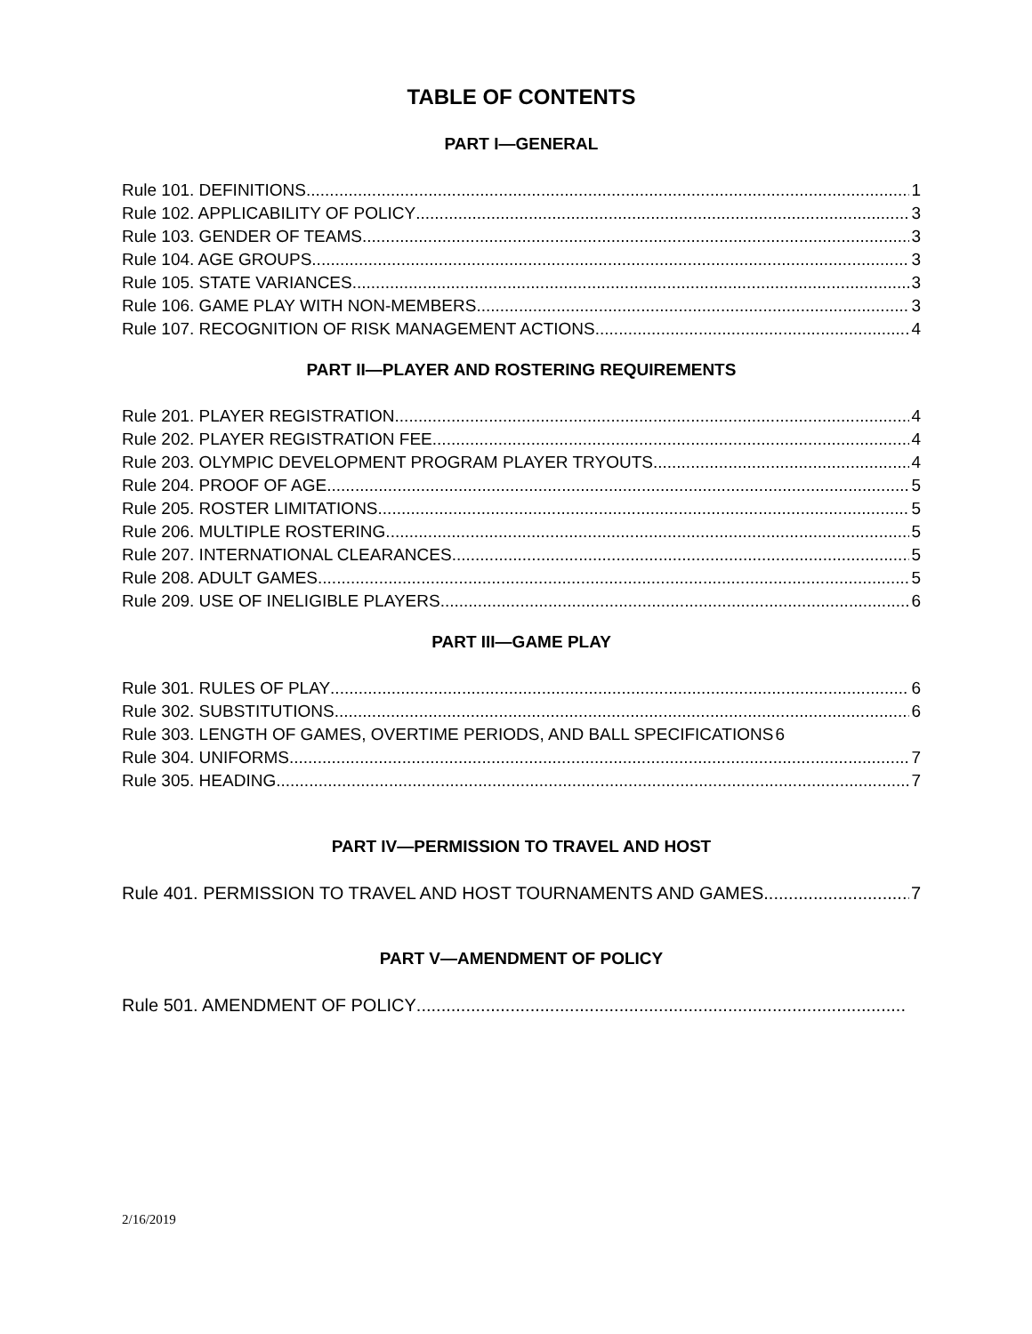TABLE OF CONTENTS
PART I—GENERAL
Rule 101. DEFINITIONS 1
Rule 102. APPLICABILITY OF POLICY 3
Rule 103. GENDER OF TEAMS 3
Rule 104. AGE GROUPS 3
Rule 105. STATE VARIANCES 3
Rule 106. GAME PLAY WITH NON-MEMBERS 3
Rule 107. RECOGNITION OF RISK MANAGEMENT ACTIONS 4
PART II—PLAYER AND ROSTERING REQUIREMENTS
Rule 201. PLAYER REGISTRATION 4
Rule 202. PLAYER REGISTRATION FEE 4
Rule 203. OLYMPIC DEVELOPMENT PROGRAM PLAYER TRYOUTS 4
Rule 204. PROOF OF AGE 5
Rule 205. ROSTER LIMITATIONS 5
Rule 206. MULTIPLE ROSTERING 5
Rule 207. INTERNATIONAL CLEARANCES 5
Rule 208. ADULT GAMES 5
Rule 209. USE OF INELIGIBLE PLAYERS 6
PART III—GAME PLAY
Rule 301. RULES OF PLAY 6
Rule 302. SUBSTITUTIONS 6
Rule 303. LENGTH OF GAMES, OVERTIME PERIODS, AND BALL SPECIFICATIONS 6
Rule 304. UNIFORMS 7
Rule 305. HEADING 7
PART IV—PERMISSION TO TRAVEL AND HOST
Rule 401. PERMISSION TO TRAVEL AND HOST TOURNAMENTS AND GAMES 7
PART V—AMENDMENT OF POLICY
Rule 501. AMENDMENT OF POLICY
2/16/2019